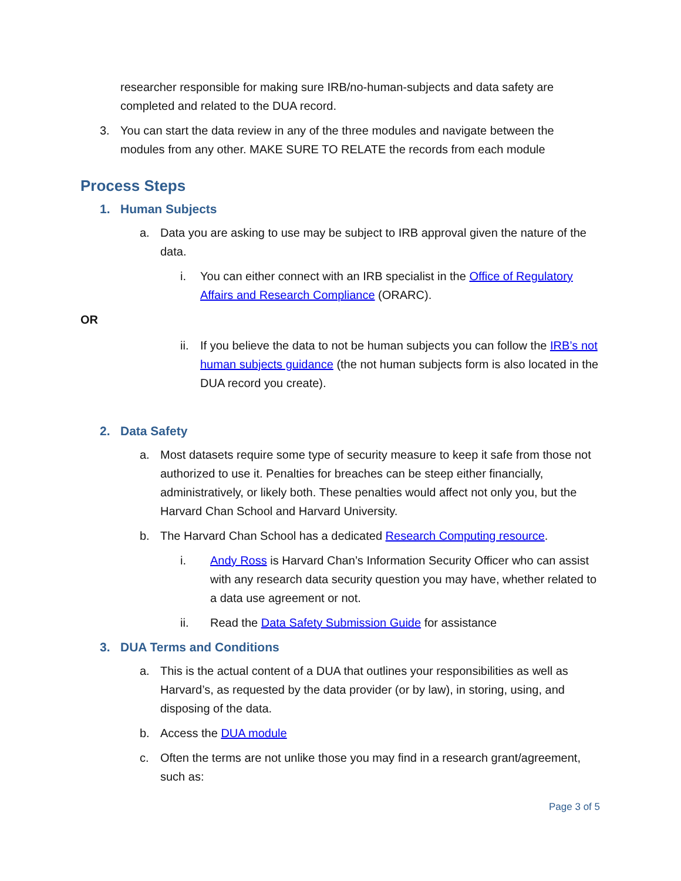researcher responsible for making sure IRB/no-human-subjects and data safety are completed and related to the DUA record.
3. You can start the data review in any of the three modules and navigate between the modules from any other. MAKE SURE TO RELATE the records from each module
Process Steps
1. Human Subjects
a. Data you are asking to use may be subject to IRB approval given the nature of the data.
i. You can either connect with an IRB specialist in the Office of Regulatory Affairs and Research Compliance (ORARC).
OR
ii.
If you believe the data to not be human subjects you can follow the IRB’s not human subjects guidance (the not human subjects form is also located in the DUA record you create).
2. Data Safety
a. Most datasets require some type of security measure to keep it safe from those not authorized to use it. Penalties for breaches can be steep either financially, administratively, or likely both. These penalties would affect not only you, but the Harvard Chan School and Harvard University.
b. The Harvard Chan School has a dedicated Research Computing resource.
i. Andy Ross is Harvard Chan’s Information Security Officer who can assist with any research data security question you may have, whether related to a data use agreement or not.
ii. Read the Data Safety Submission Guide for assistance
3. DUA Terms and Conditions
a. This is the actual content of a DUA that outlines your responsibilities as well as Harvard’s, as requested by the data provider (or by law), in storing, using, and disposing of the data.
b. Access the DUA module
c. Often the terms are not unlike those you may find in a research grant/agreement, such as:
Page 3 of 5